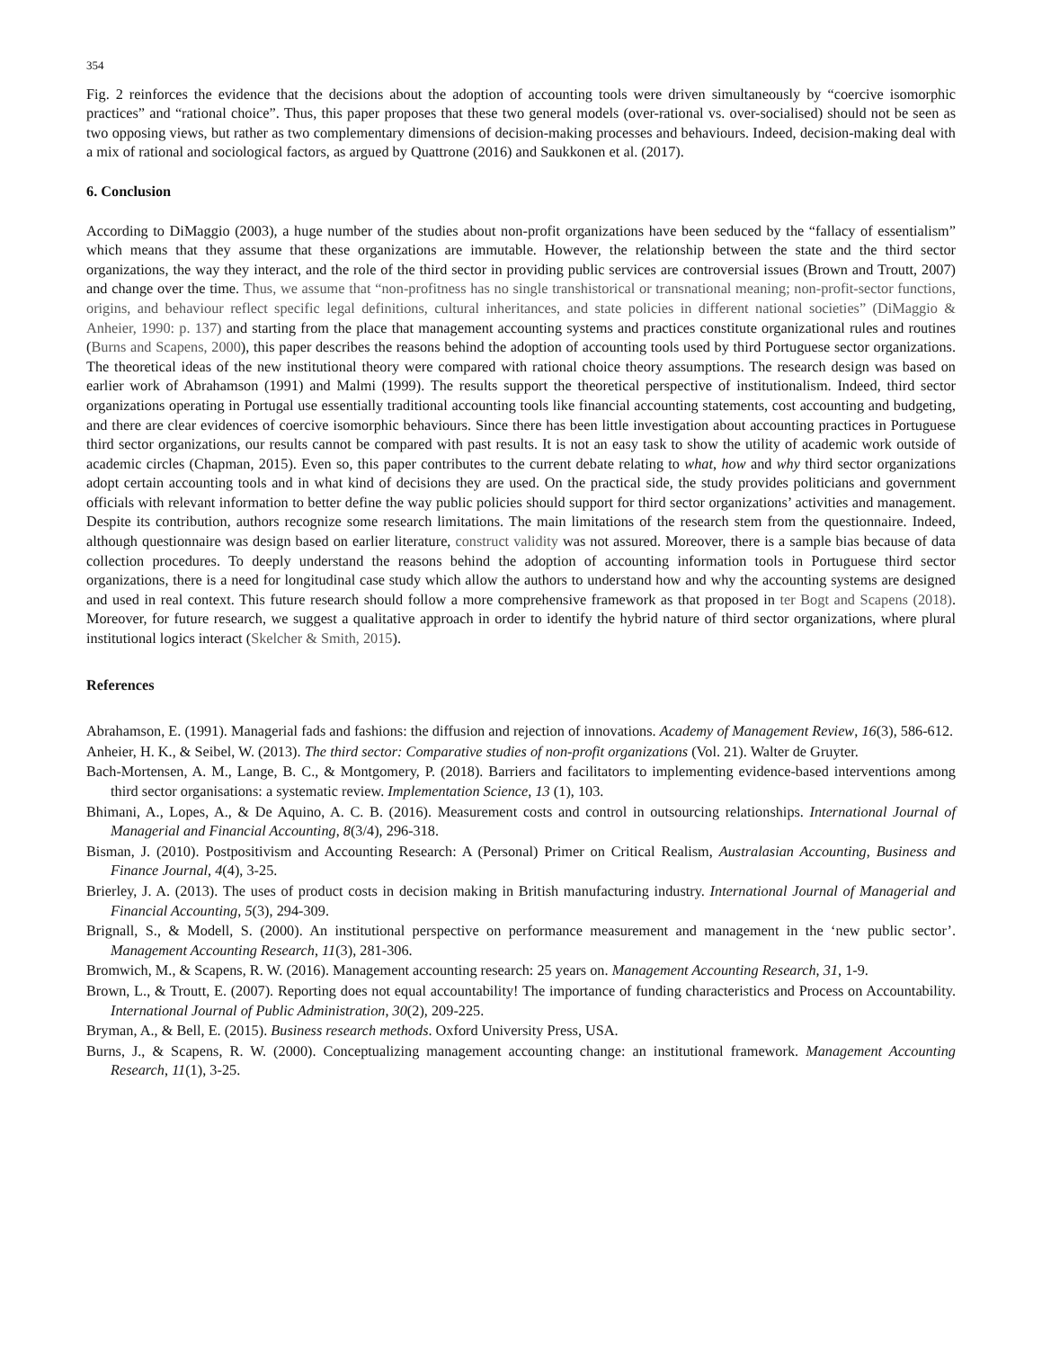354
Fig. 2 reinforces the evidence that the decisions about the adoption of accounting tools were driven simultaneously by “coercive isomorphic practices” and “rational choice”. Thus, this paper proposes that these two general models (over-rational vs. over-socialised) should not be seen as two opposing views, but rather as two complementary dimensions of decision-making processes and behaviours. Indeed, decision-making deal with a mix of rational and sociological factors, as argued by Quattrone (2016) and Saukkonen et al. (2017).
6. Conclusion
According to DiMaggio (2003), a huge number of the studies about non-profit organizations have been seduced by the “fallacy of essentialism” which means that they assume that these organizations are immutable. However, the relationship between the state and the third sector organizations, the way they interact, and the role of the third sector in providing public services are controversial issues (Brown and Troutt, 2007) and change over the time. Thus, we assume that “non-profitness has no single transhistorical or transnational meaning; non-profit-sector functions, origins, and behaviour reflect specific legal definitions, cultural inheritances, and state policies in different national societies” (DiMaggio & Anheier, 1990: p. 137) and starting from the place that management accounting systems and practices constitute organizational rules and routines (Burns and Scapens, 2000), this paper describes the reasons behind the adoption of accounting tools used by third Portuguese sector organizations. The theoretical ideas of the new institutional theory were compared with rational choice theory assumptions. The research design was based on earlier work of Abrahamson (1991) and Malmi (1999). The results support the theoretical perspective of institutionalism. Indeed, third sector organizations operating in Portugal use essentially traditional accounting tools like financial accounting statements, cost accounting and budgeting, and there are clear evidences of coercive isomorphic behaviours. Since there has been little investigation about accounting practices in Portuguese third sector organizations, our results cannot be compared with past results. It is not an easy task to show the utility of academic work outside of academic circles (Chapman, 2015). Even so, this paper contributes to the current debate relating to what, how and why third sector organizations adopt certain accounting tools and in what kind of decisions they are used. On the practical side, the study provides politicians and government officials with relevant information to better define the way public policies should support for third sector organizations’ activities and management. Despite its contribution, authors recognize some research limitations. The main limitations of the research stem from the questionnaire. Indeed, although questionnaire was design based on earlier literature, construct validity was not assured. Moreover, there is a sample bias because of data collection procedures. To deeply understand the reasons behind the adoption of accounting information tools in Portuguese third sector organizations, there is a need for longitudinal case study which allow the authors to understand how and why the accounting systems are designed and used in real context. This future research should follow a more comprehensive framework as that proposed in ter Bogt and Scapens (2018). Moreover, for future research, we suggest a qualitative approach in order to identify the hybrid nature of third sector organizations, where plural institutional logics interact (Skelcher & Smith, 2015).
References
Abrahamson, E. (1991). Managerial fads and fashions: the diffusion and rejection of innovations. Academy of Management Review, 16(3), 586-612.
Anheier, H. K., & Seibel, W. (2013). The third sector: Comparative studies of non-profit organizations (Vol. 21). Walter de Gruyter.
Bach-Mortensen, A. M., Lange, B. C., & Montgomery, P. (2018). Barriers and facilitators to implementing evidence-based interventions among third sector organisations: a systematic review. Implementation Science, 13 (1), 103.
Bhimani, A., Lopes, A., & De Aquino, A. C. B. (2016). Measurement costs and control in outsourcing relationships. International Journal of Managerial and Financial Accounting, 8(3/4), 296-318.
Bisman, J. (2010). Postpositivism and Accounting Research: A (Personal) Primer on Critical Realism, Australasian Accounting, Business and Finance Journal, 4(4), 3-25.
Brierley, J. A. (2013). The uses of product costs in decision making in British manufacturing industry. International Journal of Managerial and Financial Accounting, 5(3), 294-309.
Brignall, S., & Modell, S. (2000). An institutional perspective on performance measurement and management in the ‘new public sector’. Management Accounting Research, 11(3), 281-306.
Bromwich, M., & Scapens, R. W. (2016). Management accounting research: 25 years on. Management Accounting Research, 31, 1-9.
Brown, L., & Troutt, E. (2007). Reporting does not equal accountability! The importance of funding characteristics and Process on Accountability. International Journal of Public Administration, 30(2), 209-225.
Bryman, A., & Bell, E. (2015). Business research methods. Oxford University Press, USA.
Burns, J., & Scapens, R. W. (2000). Conceptualizing management accounting change: an institutional framework. Management Accounting Research, 11(1), 3-25.